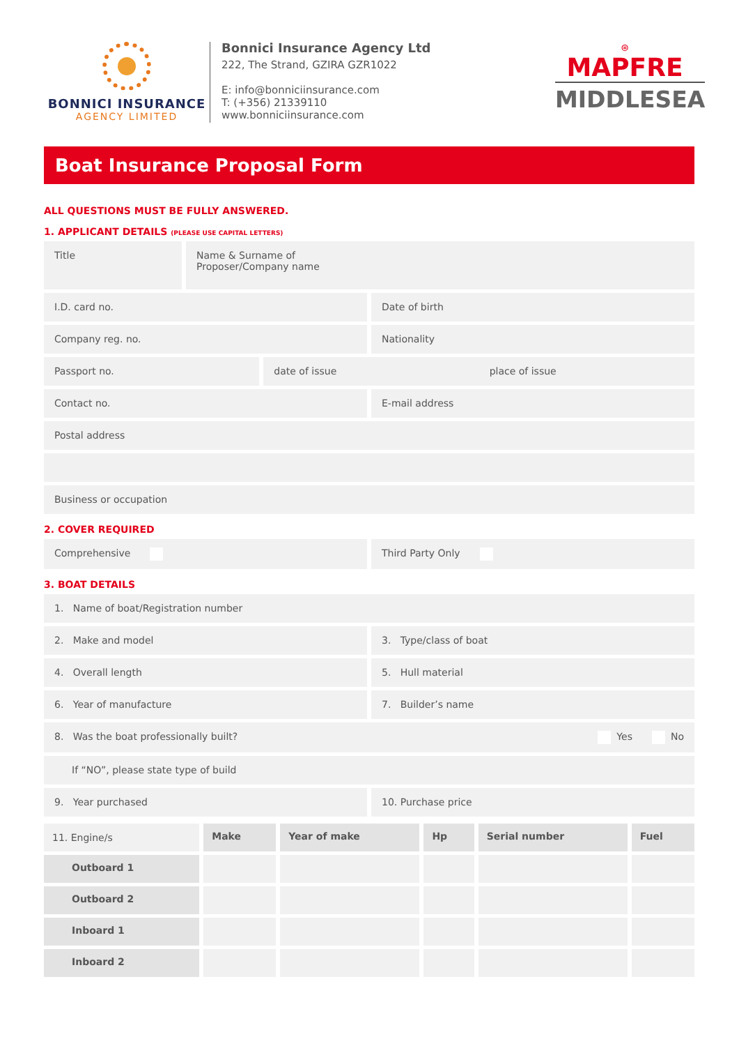BONNICI INSURANCE
AGENCY LIMITED
Bonnici Insurance Agency Ltd
222, The Strand, GZIRA GZR1022
E: info@bonniciinsurance.com
T: (+356) 21339110
www.bonniciinsurance.com
⊛
MAPFRE
MIDDLESEA
Boat Insurance Proposal Form
ALL QUESTIONS MUST BE FULLY ANSWERED.
1. APPLICANT DETAILS (PLEASE USE CAPITAL LETTERS)
Title
Name & Surname of
Proposer/Company name
I.D. card no. Date of birth
Company reg. no. Nationality
Passport no. date of issue place of issue
Contact no. E-mail address
Postal address
Business or occupation
2. COVER REQUIRED
Comprehensive Third Party Only
3. BOAT DETAILS
1. Name of boat/Registration number
2. Make and model 3. Type/class of boat
4. Overall length 5. Hull material
6. Year of manufacture 7. Builder’s name
8. Was the boat professionally built? Yes No
If “NO”, please state type of build
9. Year purchased 10. Purchase price
| 11. Engine/s | Make | Year of make | Hp | Serial number | Fuel |
| Outboard 1 | | | | | |
| Outboard 2 | | | | | |
| Inboard 1 | | | | | |
| Inboard 2 | | | | | |